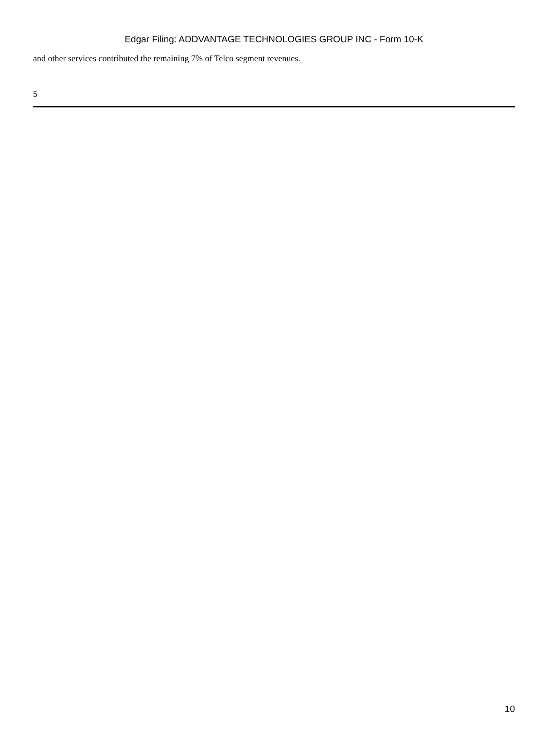Edgar Filing: ADDVANTAGE TECHNOLOGIES GROUP INC - Form 10-K
and other services contributed the remaining 7% of Telco segment revenues.
5
10